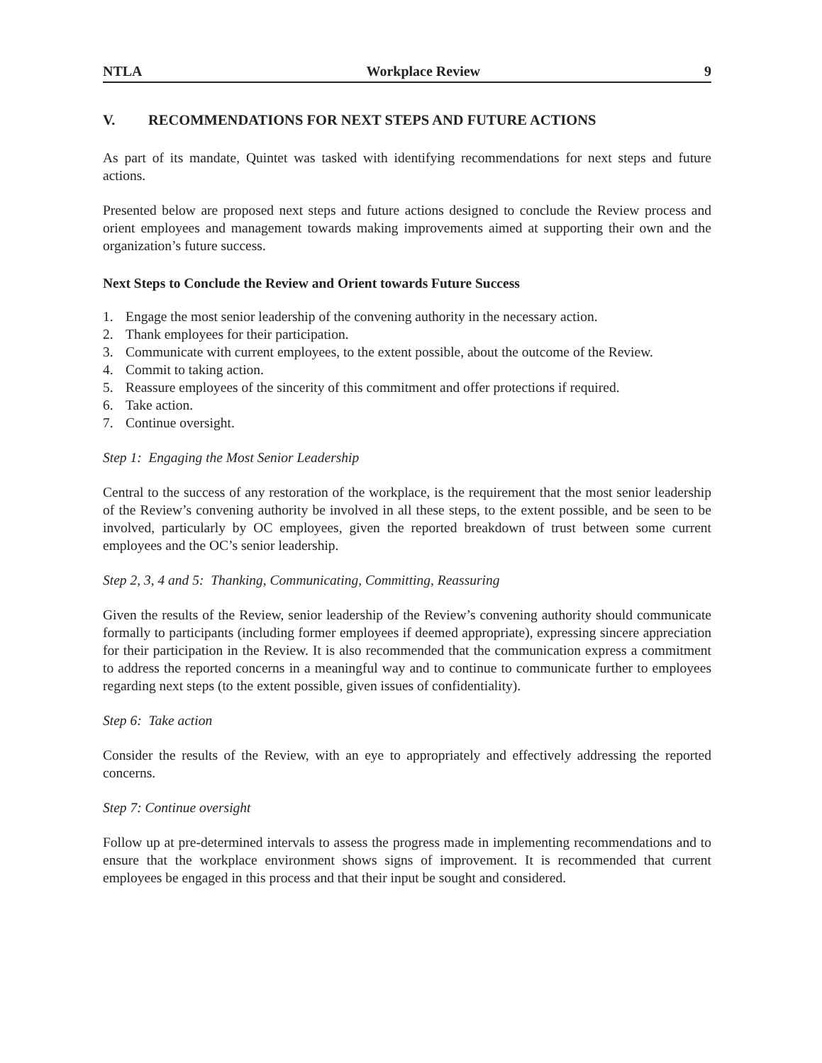NTLA Workplace Review 9
V. RECOMMENDATIONS FOR NEXT STEPS AND FUTURE ACTIONS
As part of its mandate, Quintet was tasked with identifying recommendations for next steps and future actions.
Presented below are proposed next steps and future actions designed to conclude the Review process and orient employees and management towards making improvements aimed at supporting their own and the organization’s future success.
Next Steps to Conclude the Review and Orient towards Future Success
1. Engage the most senior leadership of the convening authority in the necessary action.
2. Thank employees for their participation.
3. Communicate with current employees, to the extent possible, about the outcome of the Review.
4. Commit to taking action.
5. Reassure employees of the sincerity of this commitment and offer protections if required.
6. Take action.
7. Continue oversight.
Step 1: Engaging the Most Senior Leadership
Central to the success of any restoration of the workplace, is the requirement that the most senior leadership of the Review’s convening authority be involved in all these steps, to the extent possible, and be seen to be involved, particularly by OC employees, given the reported breakdown of trust between some current employees and the OC’s senior leadership.
Step 2, 3, 4 and 5: Thanking, Communicating, Committing, Reassuring
Given the results of the Review, senior leadership of the Review’s convening authority should communicate formally to participants (including former employees if deemed appropriate), expressing sincere appreciation for their participation in the Review. It is also recommended that the communication express a commitment to address the reported concerns in a meaningful way and to continue to communicate further to employees regarding next steps (to the extent possible, given issues of confidentiality).
Step 6: Take action
Consider the results of the Review, with an eye to appropriately and effectively addressing the reported concerns.
Step 7: Continue oversight
Follow up at pre-determined intervals to assess the progress made in implementing recommendations and to ensure that the workplace environment shows signs of improvement. It is recommended that current employees be engaged in this process and that their input be sought and considered.